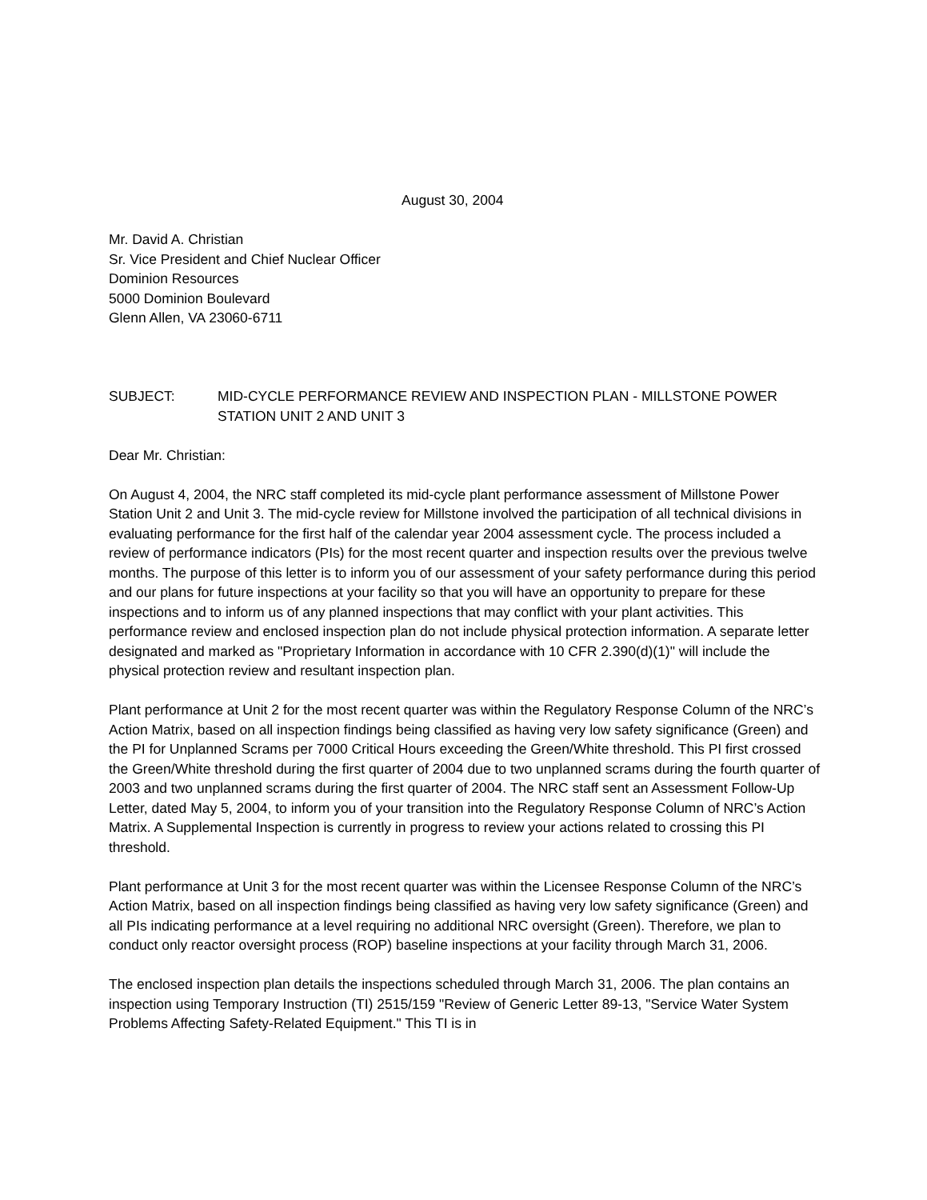August 30, 2004
Mr. David A. Christian
Sr. Vice President and Chief Nuclear Officer
Dominion Resources
5000 Dominion Boulevard
Glenn Allen, VA 23060-6711
SUBJECT: MID-CYCLE PERFORMANCE REVIEW AND INSPECTION PLAN - MILLSTONE POWER STATION UNIT 2 AND UNIT 3
Dear Mr. Christian:
On August 4, 2004, the NRC staff completed its mid-cycle plant performance assessment of Millstone Power Station Unit 2 and Unit 3. The mid-cycle review for Millstone involved the participation of all technical divisions in evaluating performance for the first half of the calendar year 2004 assessment cycle. The process included a review of performance indicators (PIs) for the most recent quarter and inspection results over the previous twelve months. The purpose of this letter is to inform you of our assessment of your safety performance during this period and our plans for future inspections at your facility so that you will have an opportunity to prepare for these inspections and to inform us of any planned inspections that may conflict with your plant activities. This performance review and enclosed inspection plan do not include physical protection information. A separate letter designated and marked as "Proprietary Information in accordance with 10 CFR 2.390(d)(1)" will include the physical protection review and resultant inspection plan.
Plant performance at Unit 2 for the most recent quarter was within the Regulatory Response Column of the NRC’s Action Matrix, based on all inspection findings being classified as having very low safety significance (Green) and the PI for Unplanned Scrams per 7000 Critical Hours exceeding the Green/White threshold. This PI first crossed the Green/White threshold during the first quarter of 2004 due to two unplanned scrams during the fourth quarter of 2003 and two unplanned scrams during the first quarter of 2004. The NRC staff sent an Assessment Follow-Up Letter, dated May 5, 2004, to inform you of your transition into the Regulatory Response Column of NRC’s Action Matrix. A Supplemental Inspection is currently in progress to review your actions related to crossing this PI threshold.
Plant performance at Unit 3 for the most recent quarter was within the Licensee Response Column of the NRC’s Action Matrix, based on all inspection findings being classified as having very low safety significance (Green) and all PIs indicating performance at a level requiring no additional NRC oversight (Green). Therefore, we plan to conduct only reactor oversight process (ROP) baseline inspections at your facility through March 31, 2006.
The enclosed inspection plan details the inspections scheduled through March 31, 2006. The plan contains an inspection using Temporary Instruction (TI) 2515/159 "Review of Generic Letter 89-13, "Service Water System Problems Affecting Safety-Related Equipment." This TI is in